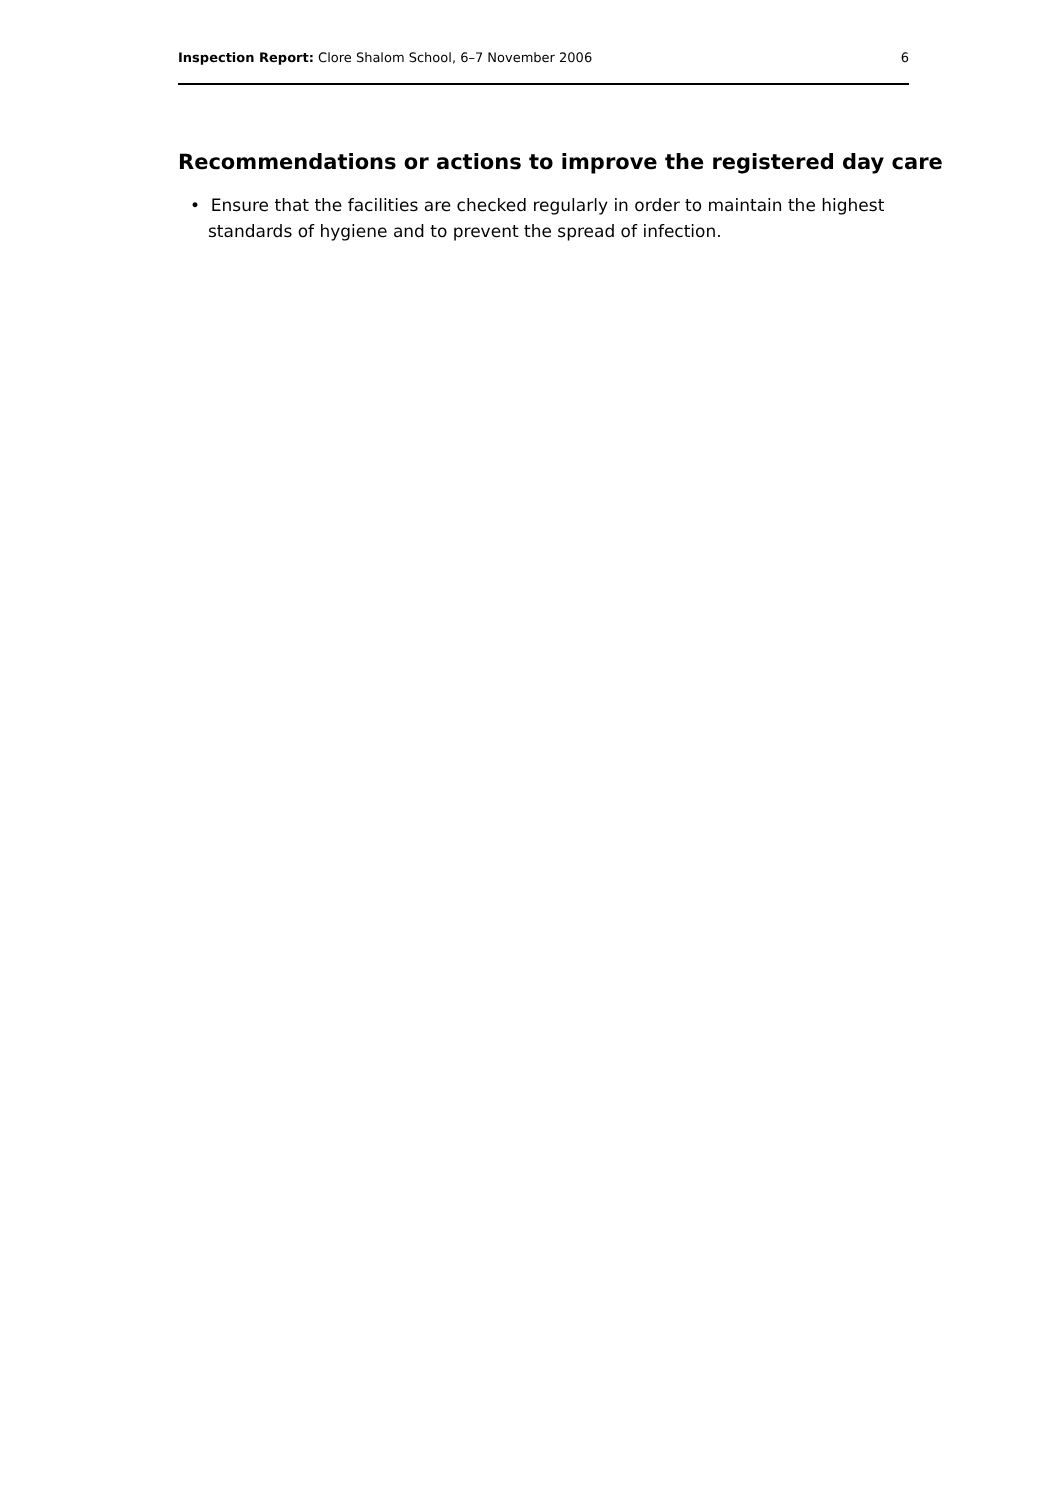Inspection Report: Clore Shalom School, 6–7 November 2006 6
Recommendations or actions to improve the registered day care
• Ensure that the facilities are checked regularly in order to maintain the highest standards of hygiene and to prevent the spread of infection.